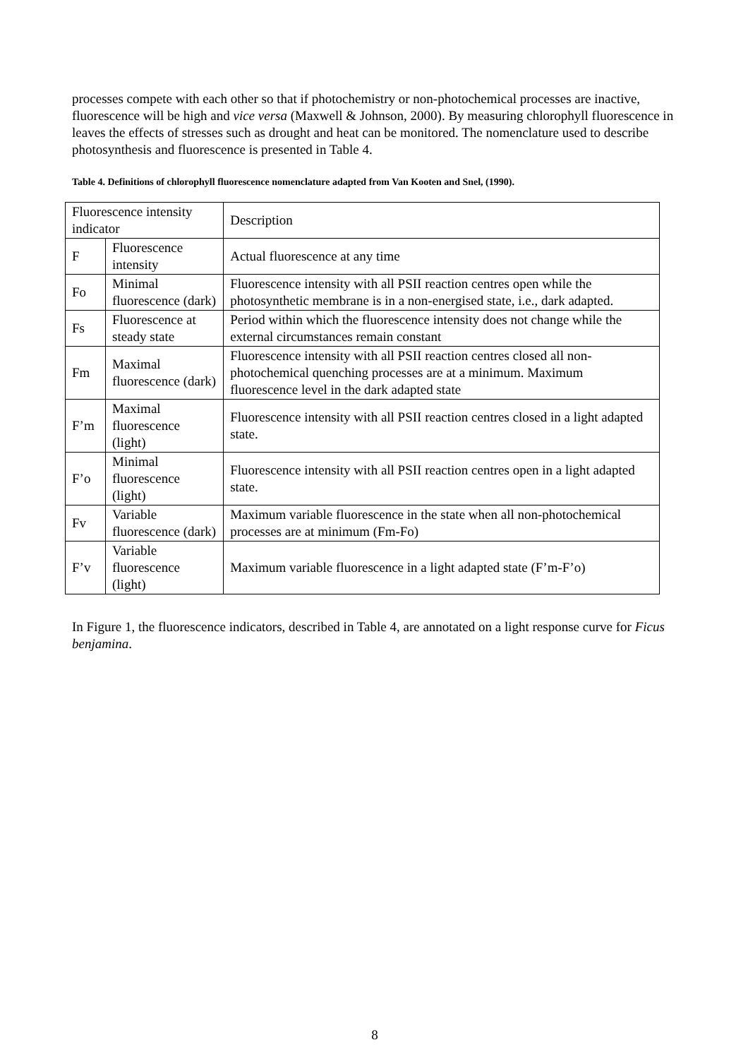processes compete with each other so that if photochemistry or non-photochemical processes are inactive, fluorescence will be high and vice versa (Maxwell & Johnson, 2000). By measuring chlorophyll fluorescence in leaves the effects of stresses such as drought and heat can be monitored. The nomenclature used to describe photosynthesis and fluorescence is presented in Table 4.
Table 4. Definitions of chlorophyll fluorescence nomenclature adapted from Van Kooten and Snel, (1990).
| Fluorescence intensity indicator | | Description |
| F | Fluorescence intensity | Actual fluorescence at any time |
| Fo | Minimal fluorescence (dark) | Fluorescence intensity with all PSII reaction centres open while the photosynthetic membrane is in a non-energised state, i.e., dark adapted. |
| Fs | Fluorescence at steady state | Period within which the fluorescence intensity does not change while the external circumstances remain constant |
| Fm | Maximal fluorescence (dark) | Fluorescence intensity with all PSII reaction centres closed all non-photochemical quenching processes are at a minimum. Maximum fluorescence level in the dark adapted state |
| F’m | Maximal fluorescence (light) | Fluorescence intensity with all PSII reaction centres closed in a light adapted state. |
| F’o | Minimal fluorescence (light) | Fluorescence intensity with all PSII reaction centres open in a light adapted state. |
| Fv | Variable fluorescence (dark) | Maximum variable fluorescence in the state when all non-photochemical processes are at minimum (Fm-Fo) |
| F’v | Variable fluorescence (light) | Maximum variable fluorescence in a light adapted state (F’m-F’o) |
In Figure 1, the fluorescence indicators, described in Table 4, are annotated on a light response curve for Ficus benjamina.
8